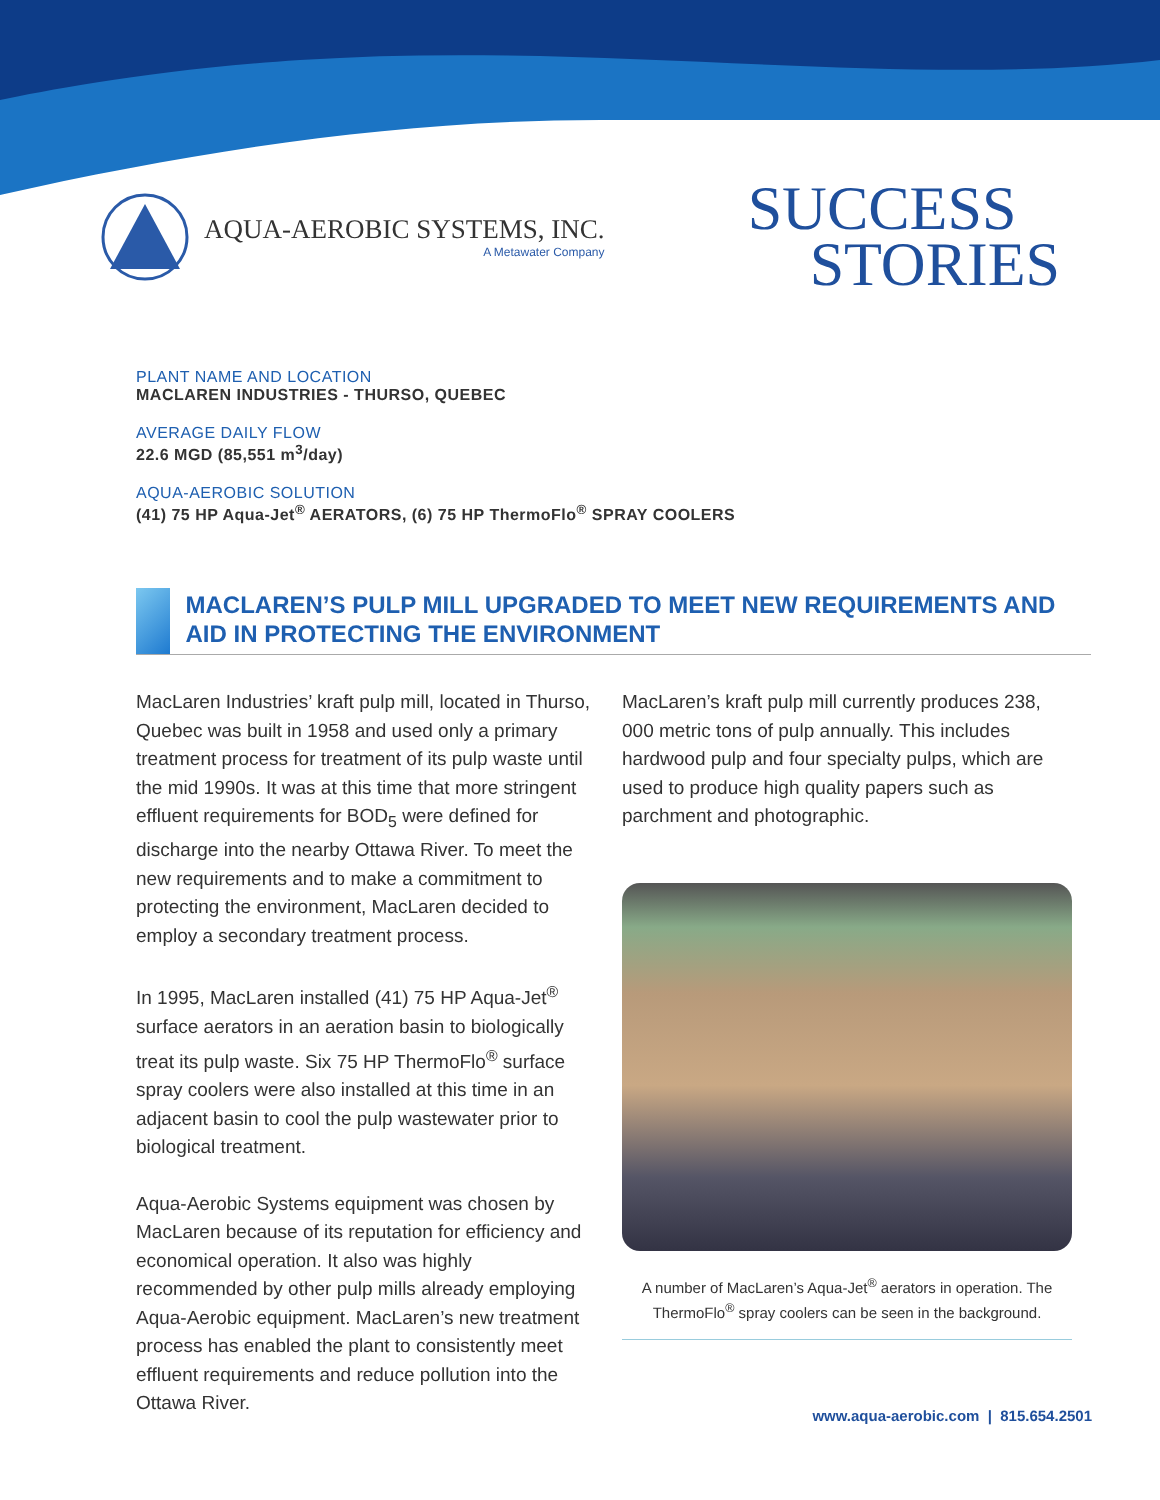AQUA-AEROBIC SYSTEMS, INC.
A Metawater Company
SUCCESS
STORIES
PLANT NAME AND LOCATION
MACLAREN INDUSTRIES - THURSO, QUEBEC
AVERAGE DAILY FLOW
22.6 MGD (85,551 m<sup>3</sup>/day)
AQUA-AEROBIC SOLUTION
(41) 75 HP Aqua-Jet<sup>®</sup> AERATORS, (6) 75 HP ThermoFlo<sup>®</sup> SPRAY COOLERS
MACLAREN’S PULP MILL UPGRADED TO MEET NEW REQUIREMENTS AND AID IN PROTECTING THE ENVIRONMENT
MacLaren Industries’ kraft pulp mill, located in Thurso, Quebec was built in 1958 and used only a primary treatment process for treatment of its pulp waste until the mid 1990s. It was at this time that more stringent effluent requirements for BOD<sub>5</sub> were defined for discharge into the nearby Ottawa River. To meet the new requirements and to make a commitment to protecting the environment, MacLaren decided to employ a secondary treatment process.
In 1995, MacLaren installed (41) 75 HP Aqua-Jet<sup>®</sup> surface aerators in an aeration basin to biologically treat its pulp waste. Six 75 HP ThermoFlo<sup>®</sup> surface spray coolers were also installed at this time in an adjacent basin to cool the pulp wastewater prior to biological treatment.
Aqua-Aerobic Systems equipment was chosen by MacLaren because of its reputation for efficiency and economical operation. It also was highly recommended by other pulp mills already employing Aqua-Aerobic equipment. MacLaren’s new treatment process has enabled the plant to consistently meet effluent requirements and reduce pollution into the Ottawa River.
MacLaren’s kraft pulp mill currently produces 238, 000 metric tons of pulp annually. This includes hardwood pulp and four specialty pulps, which are used to produce high quality papers such as parchment and photographic.
A number of MacLaren’s Aqua-Jet<sup>®</sup> aerators in operation. The ThermoFlo<sup>®</sup> spray coolers can be seen in the background.
www.aqua-aerobic.com | 815.654.2501